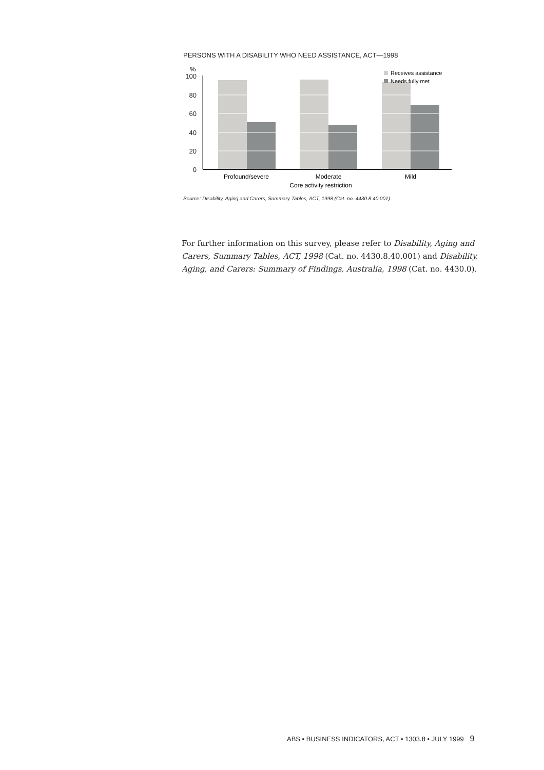PERSONS WITH A DISABILITY WHO NEED ASSISTANCE, ACT—1998
%
100
80
60
40
20
0
Receives assistance
Needs fully met
Profound/severe
Moderate
Mild
Core activity restriction
Source: Disability, Aging and Carers, Summary Tables, ACT, 1998 (Cat. no. 4430.8.40.001).
For further information on this survey, please refer to Disability, Aging and Carers, Summary Tables, ACT, 1998 (Cat. no. 4430.8.40.001) and Disability, Aging, and Carers: Summary of Findings, Australia, 1998 (Cat. no. 4430.0).
ABS • BUSINESS INDICATORS, ACT • 1303.8 • JULY 1999 9